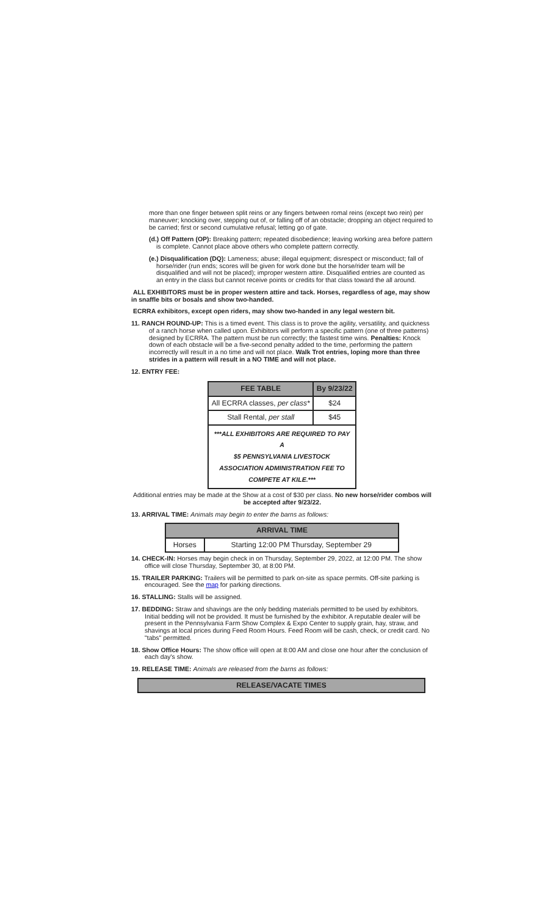more than one finger between split reins or any fingers between romal reins (except two rein) per maneuver; knocking over, stepping out of, or falling off of an obstacle; dropping an object required to be carried; first or second cumulative refusal; letting go of gate.
(d.) Off Pattern (OP): Breaking pattern; repeated disobedience; leaving working area before pattern is complete. Cannot place above others who complete pattern correctly.
(e.) Disqualification (DQ): Lameness; abuse; illegal equipment; disrespect or misconduct; fall of horse/rider (run ends; scores will be given for work done but the horse/rider team will be disqualified and will not be placed); improper western attire. Disqualified entries are counted as an entry in the class but cannot receive points or credits for that class toward the all around.
ALL EXHIBITORS must be in proper western attire and tack. Horses, regardless of age, may show in snaffle bits or bosals and show two-handed.
ECRRA exhibitors, except open riders, may show two-handed in any legal western bit.
11. RANCH ROUND-UP: This is a timed event. This class is to prove the agility, versatility, and quickness of a ranch horse when called upon. Exhibitors will perform a specific pattern (one of three patterns) designed by ECRRA. The pattern must be run correctly; the fastest time wins. Penalties: Knock down of each obstacle will be a five-second penalty added to the time, performing the pattern incorrectly will result in a no time and will not place. Walk Trot entries, loping more than three strides in a pattern will result in a NO TIME and will not place.
12. ENTRY FEE:
| FEE TABLE | By 9/23/22 |
| --- | --- |
| All ECRRA classes, per class* | $24 |
| Stall Rental, per stall | $45 |
| ***ALL EXHIBITORS ARE REQUIRED TO PAY A $5 PENNSYLVANIA LIVESTOCK ASSOCIATION ADMINISTRATION FEE TO COMPETE AT KILE.*** | |
Additional entries may be made at the Show at a cost of $30 per class. No new horse/rider combos will be accepted after 9/23/22.
13. ARRIVAL TIME: Animals may begin to enter the barns as follows:
| ARRIVAL TIME | |
| --- | --- |
| Horses | Starting 12:00 PM Thursday, September 29 |
14. CHECK-IN: Horses may begin check in on Thursday, September 29, 2022, at 12:00 PM. The show office will close Thursday, September 30, at 8:00 PM.
15. TRAILER PARKING: Trailers will be permitted to park on-site as space permits. Off-site parking is encouraged. See the map for parking directions.
16. STALLING: Stalls will be assigned.
17. BEDDING: Straw and shavings are the only bedding materials permitted to be used by exhibitors. Initial bedding will not be provided. It must be furnished by the exhibitor. A reputable dealer will be present in the Pennsylvania Farm Show Complex & Expo Center to supply grain, hay, straw, and shavings at local prices during Feed Room Hours. Feed Room will be cash, check, or credit card. No "tabs" permitted.
18. Show Office Hours: The show office will open at 8:00 AM and close one hour after the conclusion of each day's show.
19. RELEASE TIME: Animals are released from the barns as follows:
| RELEASE/VACATE TIMES |
| --- |